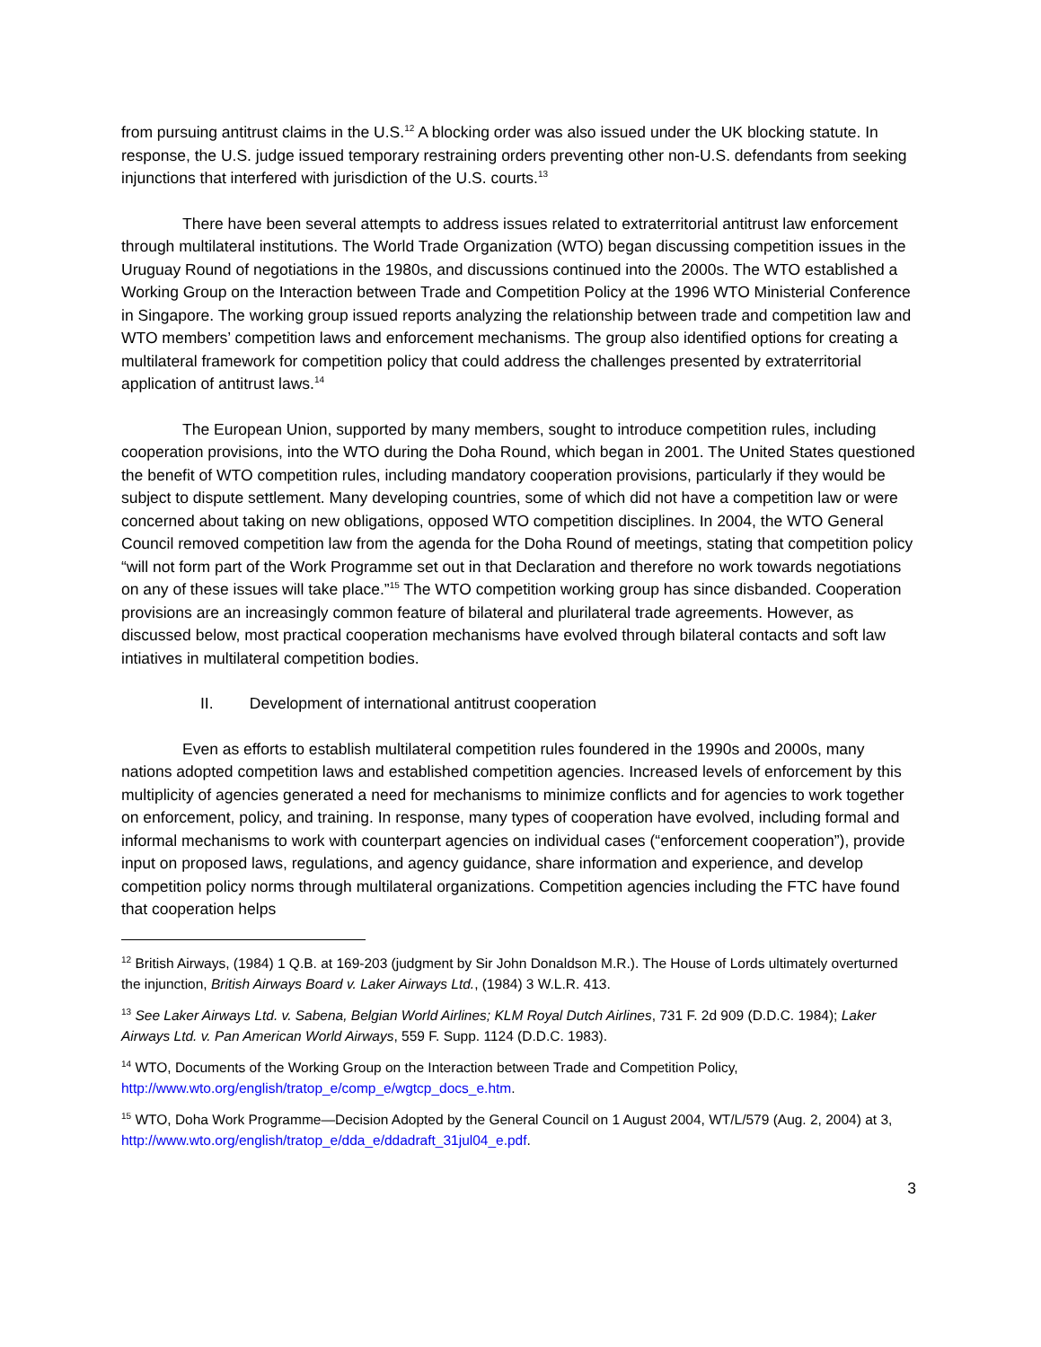from pursuing antitrust claims in the U.S.<sup>12</sup> A blocking order was also issued under the UK blocking statute. In response, the U.S. judge issued temporary restraining orders preventing other non-U.S. defendants from seeking injunctions that interfered with jurisdiction of the U.S. courts.<sup>13</sup>
There have been several attempts to address issues related to extraterritorial antitrust law enforcement through multilateral institutions. The World Trade Organization (WTO) began discussing competition issues in the Uruguay Round of negotiations in the 1980s, and discussions continued into the 2000s. The WTO established a Working Group on the Interaction between Trade and Competition Policy at the 1996 WTO Ministerial Conference in Singapore. The working group issued reports analyzing the relationship between trade and competition law and WTO members’ competition laws and enforcement mechanisms. The group also identified options for creating a multilateral framework for competition policy that could address the challenges presented by extraterritorial application of antitrust laws.<sup>14</sup>
The European Union, supported by many members, sought to introduce competition rules, including cooperation provisions, into the WTO during the Doha Round, which began in 2001. The United States questioned the benefit of WTO competition rules, including mandatory cooperation provisions, particularly if they would be subject to dispute settlement. Many developing countries, some of which did not have a competition law or were concerned about taking on new obligations, opposed WTO competition disciplines. In 2004, the WTO General Council removed competition law from the agenda for the Doha Round of meetings, stating that competition policy “will not form part of the Work Programme set out in that Declaration and therefore no work towards negotiations on any of these issues will take place.”<sup>15</sup> The WTO competition working group has since disbanded. Cooperation provisions are an increasingly common feature of bilateral and plurilateral trade agreements. However, as discussed below, most practical cooperation mechanisms have evolved through bilateral contacts and soft law intiatives in multilateral competition bodies.
II. Development of international antitrust cooperation
Even as efforts to establish multilateral competition rules foundered in the 1990s and 2000s, many nations adopted competition laws and established competition agencies. Increased levels of enforcement by this multiplicity of agencies generated a need for mechanisms to minimize conflicts and for agencies to work together on enforcement, policy, and training. In response, many types of cooperation have evolved, including formal and informal mechanisms to work with counterpart agencies on individual cases (“enforcement cooperation”), provide input on proposed laws, regulations, and agency guidance, share information and experience, and develop competition policy norms through multilateral organizations. Competition agencies including the FTC have found that cooperation helps
<sup>12</sup> British Airways, (1984) 1 Q.B. at 169-203 (judgment by Sir John Donaldson M.R.). The House of Lords ultimately overturned the injunction, British Airways Board v. Laker Airways Ltd., (1984) 3 W.L.R. 413.
<sup>13</sup> See Laker Airways Ltd. v. Sabena, Belgian World Airlines; KLM Royal Dutch Airlines, 731 F. 2d 909 (D.D.C. 1984); Laker Airways Ltd. v. Pan American World Airways, 559 F. Supp. 1124 (D.D.C. 1983).
<sup>14</sup> WTO, Documents of the Working Group on the Interaction between Trade and Competition Policy, http://www.wto.org/english/tratop_e/comp_e/wgtcp_docs_e.htm.
<sup>15</sup> WTO, Doha Work Programme—Decision Adopted by the General Council on 1 August 2004, WT/L/579 (Aug. 2, 2004) at 3, http://www.wto.org/english/tratop_e/dda_e/ddadraft_31jul04_e.pdf.
3